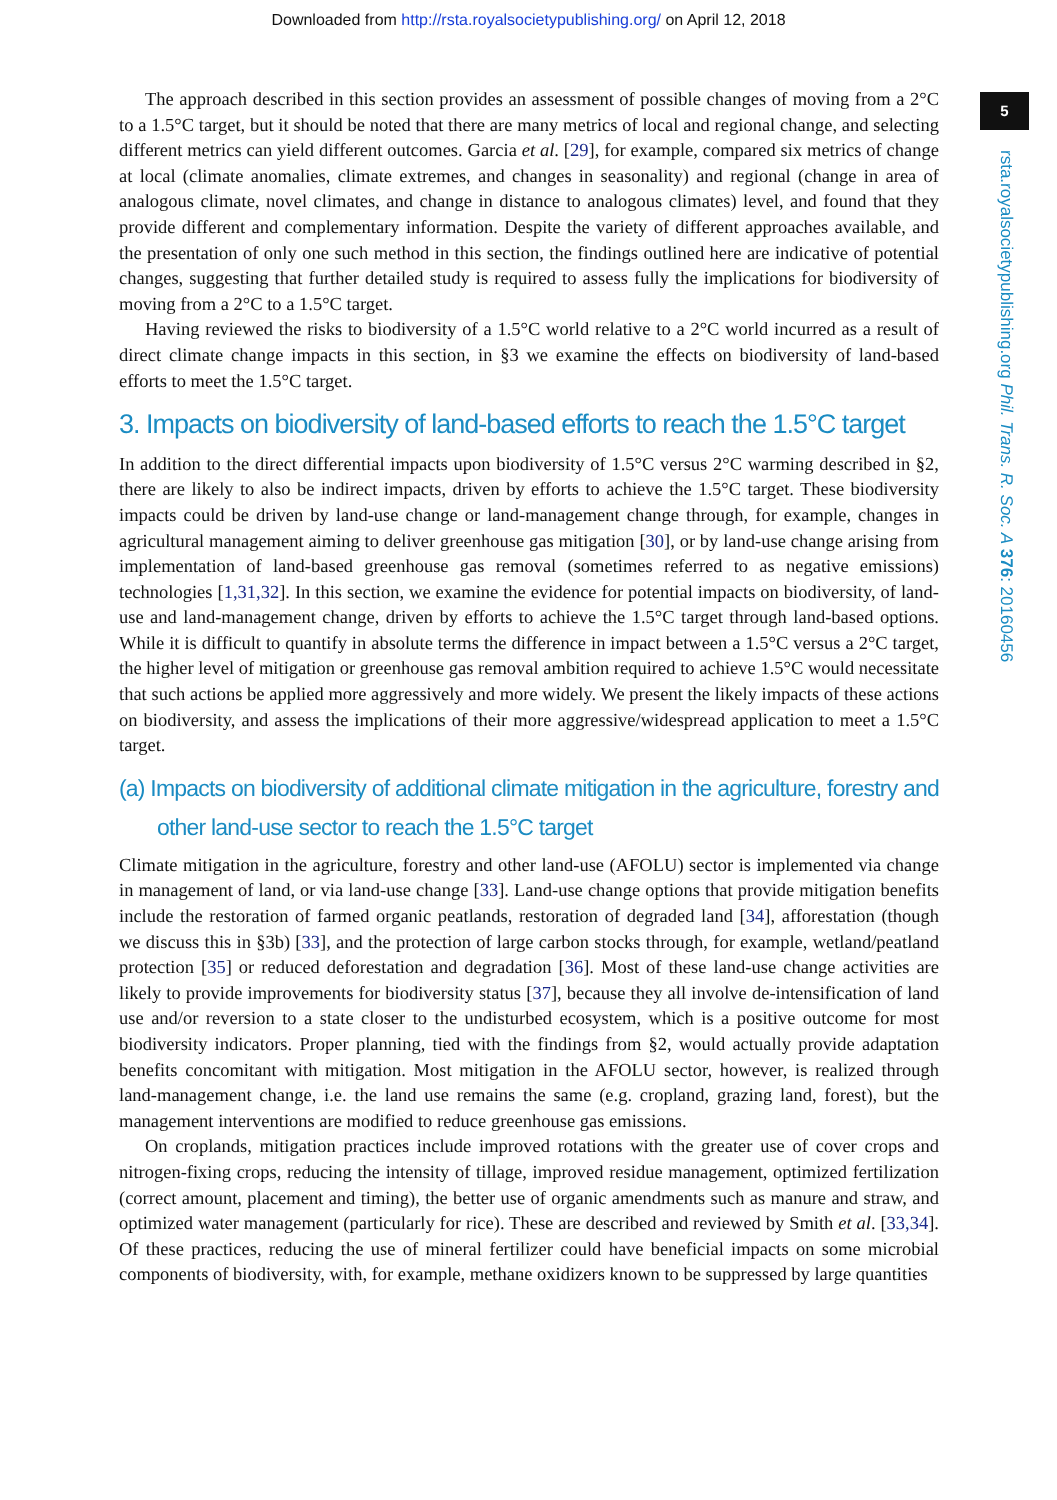Downloaded from http://rsta.royalsocietypublishing.org/ on April 12, 2018
The approach described in this section provides an assessment of possible changes of moving from a 2°C to a 1.5°C target, but it should be noted that there are many metrics of local and regional change, and selecting different metrics can yield different outcomes. Garcia et al. [29], for example, compared six metrics of change at local (climate anomalies, climate extremes, and changes in seasonality) and regional (change in area of analogous climate, novel climates, and change in distance to analogous climates) level, and found that they provide different and complementary information. Despite the variety of different approaches available, and the presentation of only one such method in this section, the findings outlined here are indicative of potential changes, suggesting that further detailed study is required to assess fully the implications for biodiversity of moving from a 2°C to a 1.5°C target.
Having reviewed the risks to biodiversity of a 1.5°C world relative to a 2°C world incurred as a result of direct climate change impacts in this section, in §3 we examine the effects on biodiversity of land-based efforts to meet the 1.5°C target.
3. Impacts on biodiversity of land-based efforts to reach the 1.5°C target
In addition to the direct differential impacts upon biodiversity of 1.5°C versus 2°C warming described in §2, there are likely to also be indirect impacts, driven by efforts to achieve the 1.5°C target. These biodiversity impacts could be driven by land-use change or land-management change through, for example, changes in agricultural management aiming to deliver greenhouse gas mitigation [30], or by land-use change arising from implementation of land-based greenhouse gas removal (sometimes referred to as negative emissions) technologies [1,31,32]. In this section, we examine the evidence for potential impacts on biodiversity, of land-use and land-management change, driven by efforts to achieve the 1.5°C target through land-based options. While it is difficult to quantify in absolute terms the difference in impact between a 1.5°C versus a 2°C target, the higher level of mitigation or greenhouse gas removal ambition required to achieve 1.5°C would necessitate that such actions be applied more aggressively and more widely. We present the likely impacts of these actions on biodiversity, and assess the implications of their more aggressive/widespread application to meet a 1.5°C target.
(a) Impacts on biodiversity of additional climate mitigation in the agriculture, forestry and other land-use sector to reach the 1.5°C target
Climate mitigation in the agriculture, forestry and other land-use (AFOLU) sector is implemented via change in management of land, or via land-use change [33]. Land-use change options that provide mitigation benefits include the restoration of farmed organic peatlands, restoration of degraded land [34], afforestation (though we discuss this in §3b) [33], and the protection of large carbon stocks through, for example, wetland/peatland protection [35] or reduced deforestation and degradation [36]. Most of these land-use change activities are likely to provide improvements for biodiversity status [37], because they all involve de-intensification of land use and/or reversion to a state closer to the undisturbed ecosystem, which is a positive outcome for most biodiversity indicators. Proper planning, tied with the findings from §2, would actually provide adaptation benefits concomitant with mitigation. Most mitigation in the AFOLU sector, however, is realized through land-management change, i.e. the land use remains the same (e.g. cropland, grazing land, forest), but the management interventions are modified to reduce greenhouse gas emissions.
On croplands, mitigation practices include improved rotations with the greater use of cover crops and nitrogen-fixing crops, reducing the intensity of tillage, improved residue management, optimized fertilization (correct amount, placement and timing), the better use of organic amendments such as manure and straw, and optimized water management (particularly for rice). These are described and reviewed by Smith et al. [33,34]. Of these practices, reducing the use of mineral fertilizer could have beneficial impacts on some microbial components of biodiversity, with, for example, methane oxidizers known to be suppressed by large quantities
5
rsta.royalsocietypublishing.org Phil. Trans. R. Soc. A 376: 20160456